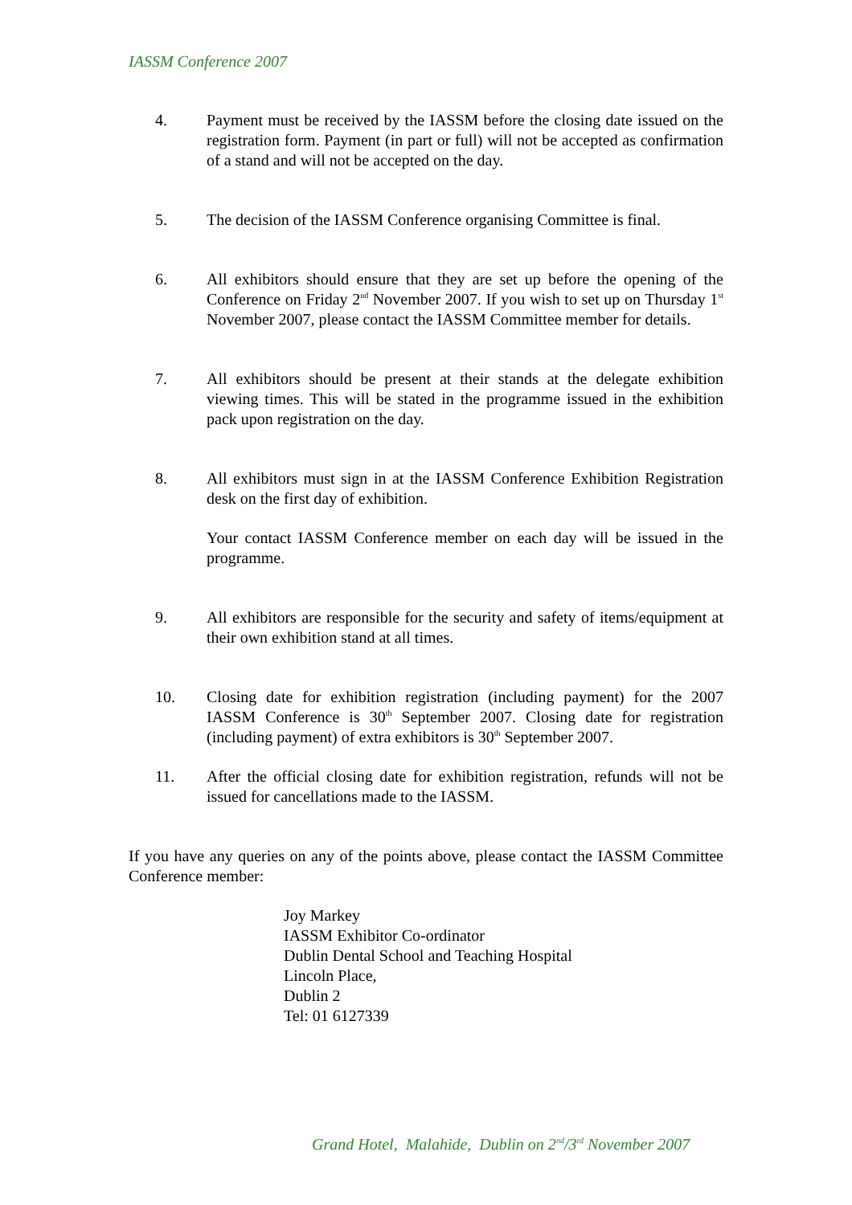IASSM Conference 2007
4. Payment must be received by the IASSM before the closing date issued on the registration form. Payment (in part or full) will not be accepted as confirmation of a stand and will not be accepted on the day.
5. The decision of the IASSM Conference organising Committee is final.
6. All exhibitors should ensure that they are set up before the opening of the Conference on Friday 2<sup>nd</sup> November 2007. If you wish to set up on Thursday 1<sup>st</sup> November 2007, please contact the IASSM Committee member for details.
7. All exhibitors should be present at their stands at the delegate exhibition viewing times. This will be stated in the programme issued in the exhibition pack upon registration on the day.
8. All exhibitors must sign in at the IASSM Conference Exhibition Registration desk on the first day of exhibition.
Your contact IASSM Conference member on each day will be issued in the programme.
9. All exhibitors are responsible for the security and safety of items/equipment at their own exhibition stand at all times.
10. Closing date for exhibition registration (including payment) for the 2007 IASSM Conference is 30<sup>th</sup> September 2007. Closing date for registration (including payment) of extra exhibitors is 30<sup>th</sup> September 2007.
11. After the official closing date for exhibition registration, refunds will not be issued for cancellations made to the IASSM.
If you have any queries on any of the points above, please contact the IASSM Committee Conference member:
Joy Markey
IASSM Exhibitor Co-ordinator
Dublin Dental School and Teaching Hospital
Lincoln Place,
Dublin 2
Tel: 01 6127339
Grand Hotel, Malahide, Dublin on 2<sup>nd</sup>/3<sup>rd</sup> November 2007